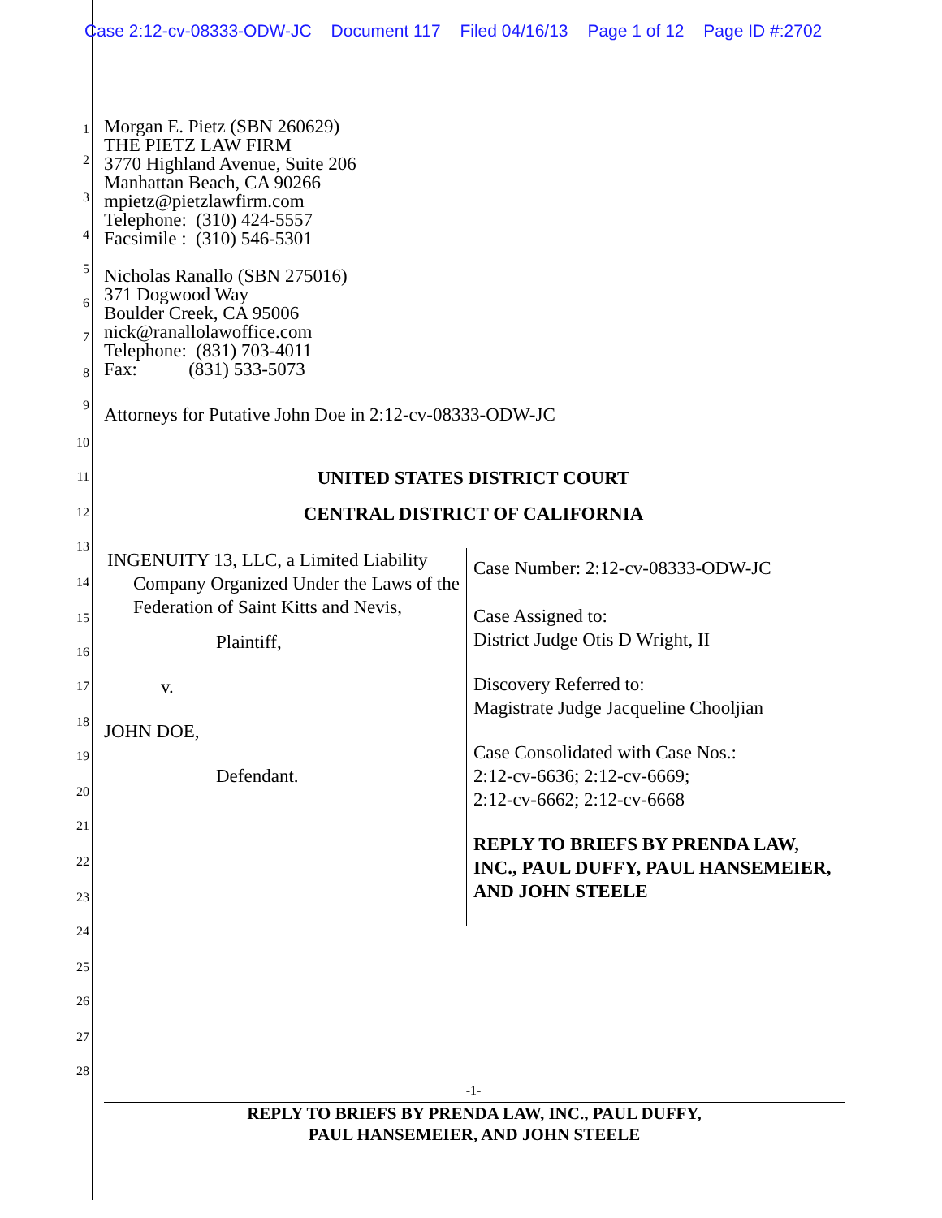Case 2:12-cv-08333-ODW-JC Document 117 Filed 04/16/13 Page 1 of 12 Page ID #:2702
1
2
3
4
5
6
7
8
9
10
11
12
13
14
15
16
17
18
19
20
21
22
23
24
25
26
27
28
Morgan E. Pietz (SBN 260629)
THE PIETZ LAW FIRM
3770 Highland Avenue, Suite 206
Manhattan Beach, CA 90266
mpietz@pietzlawfirm.com
Telephone: (310) 424-5557
Facsimile : (310) 546-5301
Nicholas Ranallo (SBN 275016)
371 Dogwood Way
Boulder Creek, CA 95006
nick@ranallolawoffice.com
Telephone: (831) 703-4011
Fax: (831) 533-5073
Attorneys for Putative John Doe in 2:12-cv-08333-ODW-JC
UNITED STATES DISTRICT COURT
CENTRAL DISTRICT OF CALIFORNIA
| INGENUITY 13, LLC, a Limited Liability Company Organized Under the Laws of the Federation of Saint Kitts and Nevis, Plaintiff, v. JOHN DOE, Defendant. | Case Number: 2:12-cv-08333-ODW-JC Case Assigned to: District Judge Otis D Wright, II Discovery Referred to: Magistrate Judge Jacqueline Chooljian Case Consolidated with Case Nos.: 2:12-cv-6636; 2:12-cv-6669; 2:12-cv-6662; 2:12-cv-6668 REPLY TO BRIEFS BY PRENDA LAW, INC., PAUL DUFFY, PAUL HANSEMEIER, AND JOHN STEELE |
-1-
REPLY TO BRIEFS BY PRENDA LAW, INC., PAUL DUFFY,
PAUL HANSEMEIER, AND JOHN STEELE